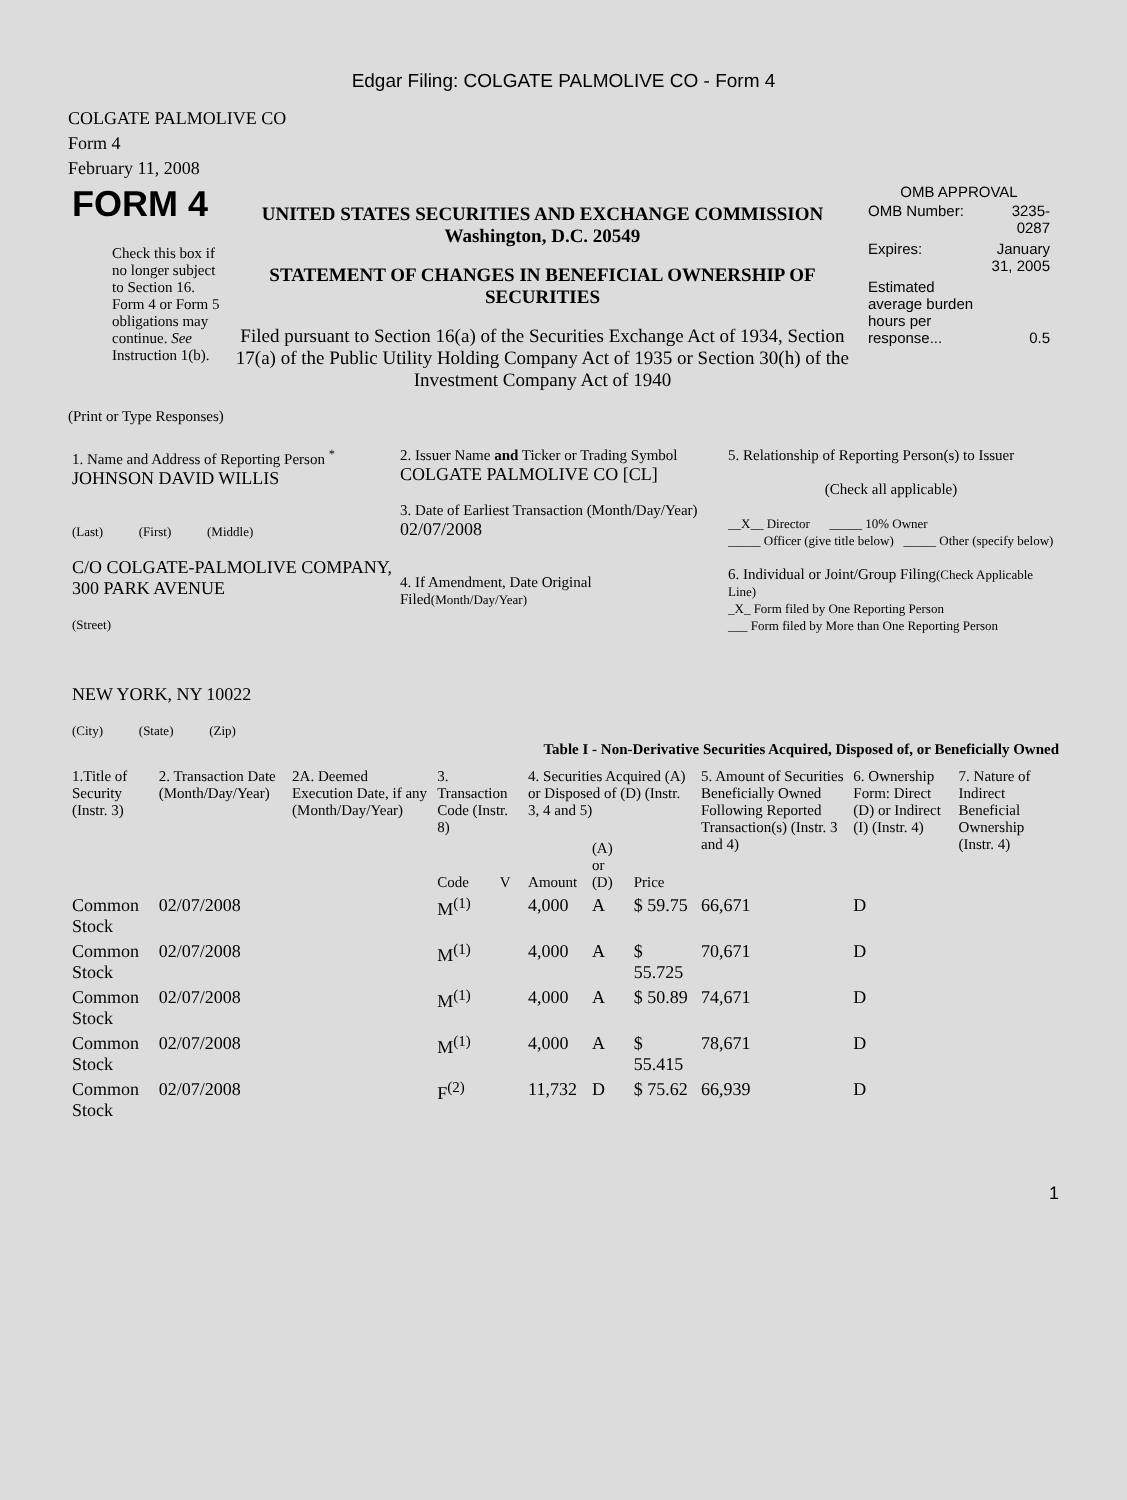Edgar Filing: COLGATE PALMOLIVE CO - Form 4
COLGATE PALMOLIVE CO
Form 4
February 11, 2008
| FORM 4 Check this box if no longer subject to Section 16. Form 4 or Form 5 obligations may continue. See Instruction 1(b). | UNITED STATES SECURITIES AND EXCHANGE COMMISSION Washington, D.C. 20549 STATEMENT OF CHANGES IN BENEFICIAL OWNERSHIP OF SECURITIES Filed pursuant to Section 16(a) of the Securities Exchange Act of 1934, Section 17(a) of the Public Utility Holding Company Act of 1935 or Section 30(h) of the Investment Company Act of 1940 | OMB APPROVAL / OMB Number: / 3235-0287 / / Expires: / January 31, 2005 / / Estimated average burden hours per response... / 0.5 / |
(Print or Type Responses)
| 1. Name and Address of Reporting Person <sup>*</sup> JOHNSON DAVID WILLIS (Last) (First) (Middle) C/O COLGATE-PALMOLIVE COMPANY, 300 PARK AVENUE (Street) NEW YORK, NY 10022 (City) (State) (Zip) | 2. Issuer Name and Ticker or Trading Symbol COLGATE PALMOLIVE CO [CL] 3. Date of Earliest Transaction (Month/Day/Year) 02/07/2008 4. If Amendment, Date Original Filed (Month/Day/Year) | 5. Relationship of Reporting Person(s) to Issuer (Check all applicable) __X__ Director _____ 10% Owner _____ Officer (give title below) _____ Other (specify below) 6. Individual or Joint/Group Filing (Check Applicable Line) _X_ Form filed by One Reporting Person ___ Form filed by More than One Reporting Person |
Table I - Non-Derivative Securities Acquired, Disposed of, or Beneficially Owned
| 1.Title of Security (Instr. 3) | 2. Transaction Date (Month/Day/Year) | 2A. Deemed Execution Date, if any (Month/Day/Year) | 3. Transaction Code (Instr. 8) | | 4. Securities Acquired (A) or Disposed of (D) (Instr. 3, 4 and 5) | | | 5. Amount of Securities Beneficially Owned Following Reported Transaction(s) (Instr. 3 and 4) | 6. Ownership Form: Direct (D) or Indirect (I) (Instr. 4) | 7. Nature of Indirect Beneficial Ownership (Instr. 4) |
| --- | --- | --- | --- | --- | --- | --- | --- | --- | --- | --- |
| | | | Code | V | Amount | (A) or (D) | Price | | | |
| Common Stock | 02/07/2008 | | M<sup>(1)</sup> | | 4,000 | A | $ 59.75 | 66,671 | D | |
| Common Stock | 02/07/2008 | | M<sup>(1)</sup> | | 4,000 | A | $ 55.725 | 70,671 | D | |
| Common Stock | 02/07/2008 | | M<sup>(1)</sup> | | 4,000 | A | $ 50.89 | 74,671 | D | |
| Common Stock | 02/07/2008 | | M<sup>(1)</sup> | | 4,000 | A | $ 55.415 | 78,671 | D | |
| Common Stock | 02/07/2008 | | F<sup>(2)</sup> | | 11,732 | D | $ 75.62 | 66,939 | D | |
1